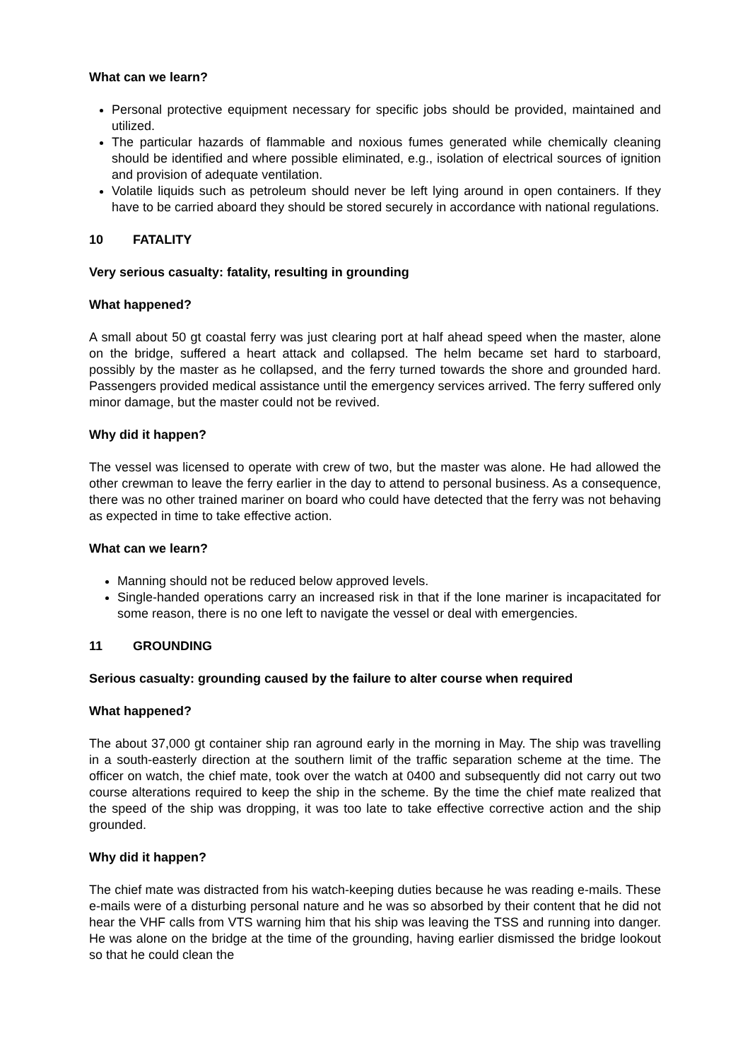What can we learn?
Personal protective equipment necessary for specific jobs should be provided, maintained and utilized.
The particular hazards of flammable and noxious fumes generated while chemically cleaning should be identified and where possible eliminated, e.g., isolation of electrical sources of ignition and provision of adequate ventilation.
Volatile liquids such as petroleum should never be left lying around in open containers. If they have to be carried aboard they should be stored securely in accordance with national regulations.
10 FATALITY
Very serious casualty: fatality, resulting in grounding
What happened?
A small about 50 gt coastal ferry was just clearing port at half ahead speed when the master, alone on the bridge, suffered a heart attack and collapsed. The helm became set hard to starboard, possibly by the master as he collapsed, and the ferry turned towards the shore and grounded hard. Passengers provided medical assistance until the emergency services arrived. The ferry suffered only minor damage, but the master could not be revived.
Why did it happen?
The vessel was licensed to operate with crew of two, but the master was alone. He had allowed the other crewman to leave the ferry earlier in the day to attend to personal business. As a consequence, there was no other trained mariner on board who could have detected that the ferry was not behaving as expected in time to take effective action.
What can we learn?
Manning should not be reduced below approved levels.
Single-handed operations carry an increased risk in that if the lone mariner is incapacitated for some reason, there is no one left to navigate the vessel or deal with emergencies.
11 GROUNDING
Serious casualty: grounding caused by the failure to alter course when required
What happened?
The about 37,000 gt container ship ran aground early in the morning in May. The ship was travelling in a south-easterly direction at the southern limit of the traffic separation scheme at the time. The officer on watch, the chief mate, took over the watch at 0400 and subsequently did not carry out two course alterations required to keep the ship in the scheme. By the time the chief mate realized that the speed of the ship was dropping, it was too late to take effective corrective action and the ship grounded.
Why did it happen?
The chief mate was distracted from his watch-keeping duties because he was reading e-mails. These e-mails were of a disturbing personal nature and he was so absorbed by their content that he did not hear the VHF calls from VTS warning him that his ship was leaving the TSS and running into danger. He was alone on the bridge at the time of the grounding, having earlier dismissed the bridge lookout so that he could clean the